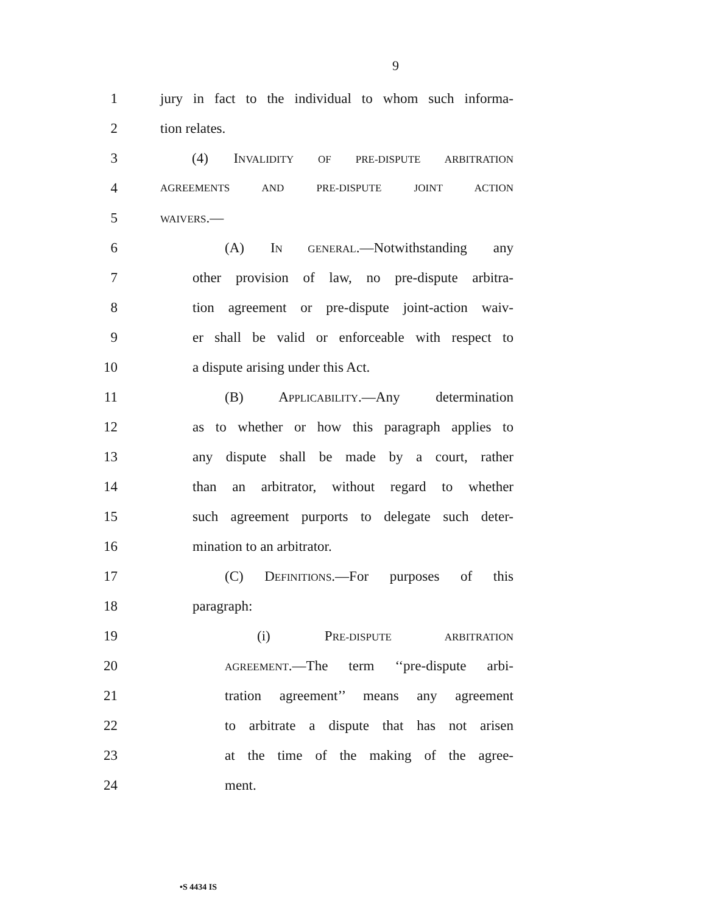9
1 jury in fact to the individual to whom such informa-
2 tion relates.
3 (4) INVALIDITY OF PRE-DISPUTE ARBITRATION
4 AGREEMENTS AND PRE-DISPUTE JOINT ACTION
5 WAIVERS.—
6 (A) IN GENERAL.—Notwithstanding any
7 other provision of law, no pre-dispute arbitra-
8 tion agreement or pre-dispute joint-action waiv-
9 er shall be valid or enforceable with respect to
10 a dispute arising under this Act.
11 (B) APPLICABILITY.—Any determination
12 as to whether or how this paragraph applies to
13 any dispute shall be made by a court, rather
14 than an arbitrator, without regard to whether
15 such agreement purports to delegate such deter-
16 mination to an arbitrator.
17 (C) DEFINITIONS.—For purposes of this
18 paragraph:
19 (i) PRE-DISPUTE ARBITRATION
20 AGREEMENT.—The term ‘‘pre-dispute arbi-
21 tration agreement’’ means any agreement
22 to arbitrate a dispute that has not arisen
23 at the time of the making of the agree-
24 ment.
•S 4434 IS